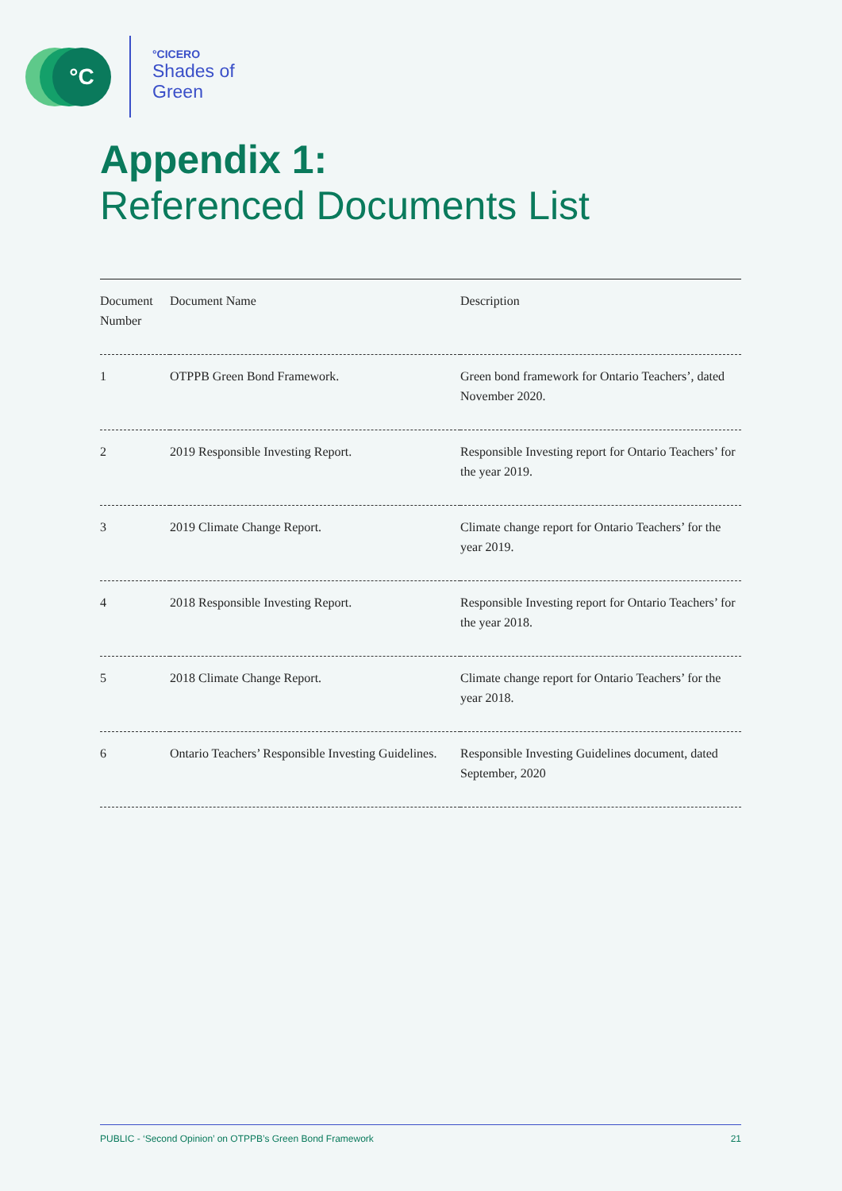°C °CICERO
Shades of
Green
Appendix 1:
Referenced Documents List
| Document Number | Document Name | Description |
| --- | --- | --- |
| 1 | OTPPB Green Bond Framework. | Green bond framework for Ontario Teachers’, dated November 2020. |
| 2 | 2019 Responsible Investing Report. | Responsible Investing report for Ontario Teachers’ for the year 2019. |
| 3 | 2019 Climate Change Report. | Climate change report for Ontario Teachers’ for the year 2019. |
| 4 | 2018 Responsible Investing Report. | Responsible Investing report for Ontario Teachers’ for the year 2018. |
| 5 | 2018 Climate Change Report. | Climate change report for Ontario Teachers’ for the year 2018. |
| 6 | Ontario Teachers’ Responsible Investing Guidelines. | Responsible Investing Guidelines document, dated September, 2020 |
PUBLIC - ‘Second Opinion’ on OTPPB’s Green Bond Framework 21